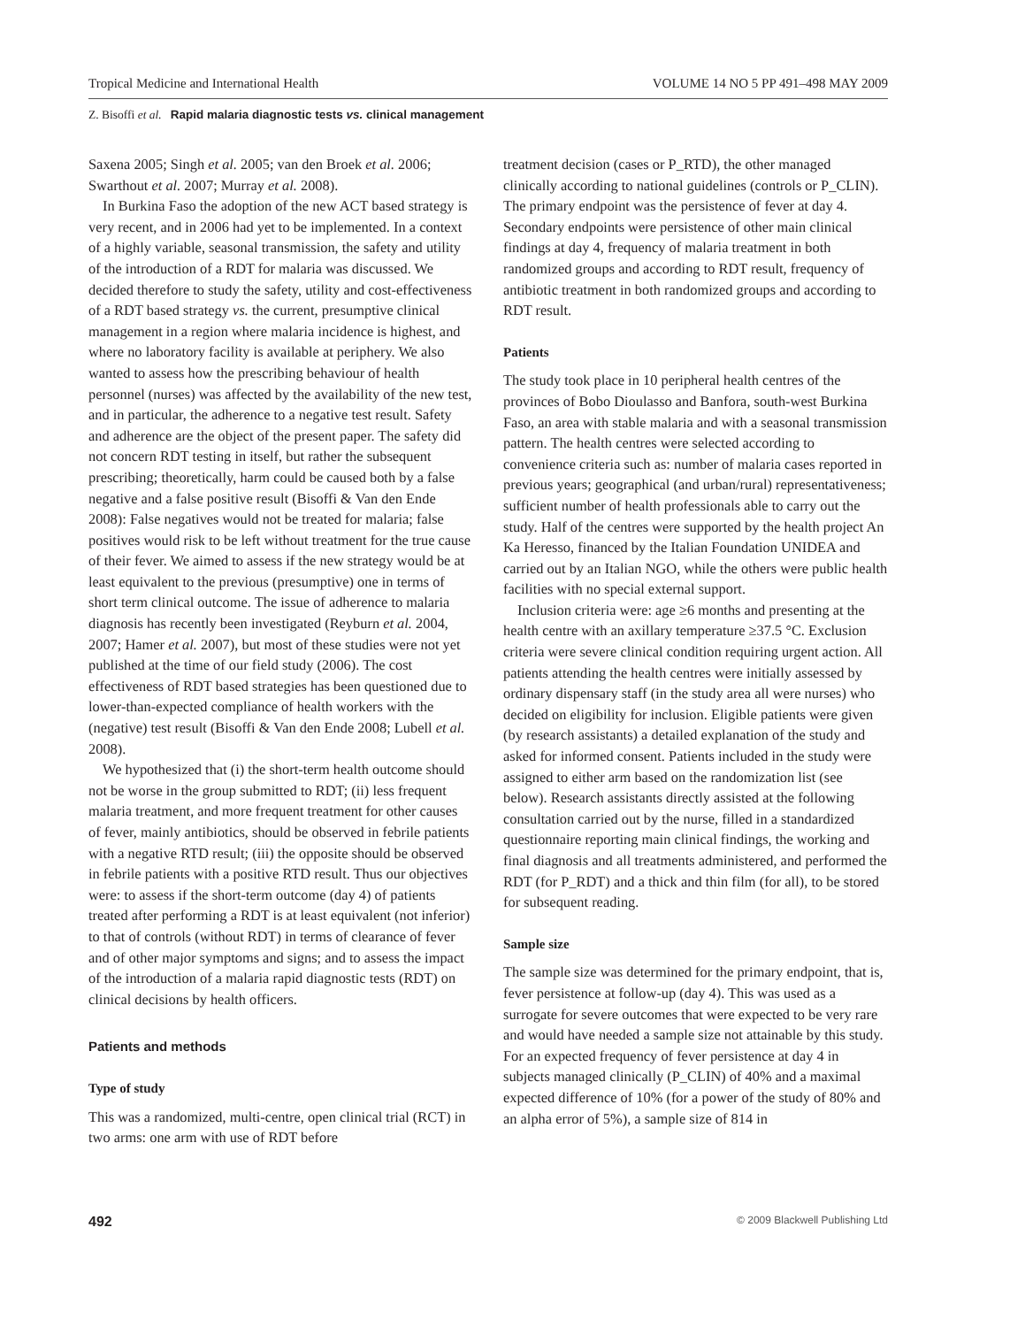Tropical Medicine and International Health VOLUME 14 NO 5 PP 491–498 MAY 2009
Z. Bisoffi et al. Rapid malaria diagnostic tests vs. clinical management
Saxena 2005; Singh et al. 2005; van den Broek et al. 2006; Swarthout et al. 2007; Murray et al. 2008).
In Burkina Faso the adoption of the new ACT based strategy is very recent, and in 2006 had yet to be implemented. In a context of a highly variable, seasonal transmission, the safety and utility of the introduction of a RDT for malaria was discussed. We decided therefore to study the safety, utility and cost-effectiveness of a RDT based strategy vs. the current, presumptive clinical management in a region where malaria incidence is highest, and where no laboratory facility is available at periphery. We also wanted to assess how the prescribing behaviour of health personnel (nurses) was affected by the availability of the new test, and in particular, the adherence to a negative test result. Safety and adherence are the object of the present paper. The safety did not concern RDT testing in itself, but rather the subsequent prescribing; theoretically, harm could be caused both by a false negative and a false positive result (Bisoffi & Van den Ende 2008): False negatives would not be treated for malaria; false positives would risk to be left without treatment for the true cause of their fever. We aimed to assess if the new strategy would be at least equivalent to the previous (presumptive) one in terms of short term clinical outcome. The issue of adherence to malaria diagnosis has recently been investigated (Reyburn et al. 2004, 2007; Hamer et al. 2007), but most of these studies were not yet published at the time of our field study (2006). The cost effectiveness of RDT based strategies has been questioned due to lower-than-expected compliance of health workers with the (negative) test result (Bisoffi & Van den Ende 2008; Lubell et al. 2008).
We hypothesized that (i) the short-term health outcome should not be worse in the group submitted to RDT; (ii) less frequent malaria treatment, and more frequent treatment for other causes of fever, mainly antibiotics, should be observed in febrile patients with a negative RTD result; (iii) the opposite should be observed in febrile patients with a positive RTD result. Thus our objectives were: to assess if the short-term outcome (day 4) of patients treated after performing a RDT is at least equivalent (not inferior) to that of controls (without RDT) in terms of clearance of fever and of other major symptoms and signs; and to assess the impact of the introduction of a malaria rapid diagnostic tests (RDT) on clinical decisions by health officers.
Patients and methods
Type of study
This was a randomized, multi-centre, open clinical trial (RCT) in two arms: one arm with use of RDT before
treatment decision (cases or P_RTD), the other managed clinically according to national guidelines (controls or P_CLIN). The primary endpoint was the persistence of fever at day 4. Secondary endpoints were persistence of other main clinical findings at day 4, frequency of malaria treatment in both randomized groups and according to RDT result, frequency of antibiotic treatment in both randomized groups and according to RDT result.
Patients
The study took place in 10 peripheral health centres of the provinces of Bobo Dioulasso and Banfora, south-west Burkina Faso, an area with stable malaria and with a seasonal transmission pattern. The health centres were selected according to convenience criteria such as: number of malaria cases reported in previous years; geographical (and urban/rural) representativeness; sufficient number of health professionals able to carry out the study. Half of the centres were supported by the health project An Ka Heresso, financed by the Italian Foundation UNIDEA and carried out by an Italian NGO, while the others were public health facilities with no special external support.
Inclusion criteria were: age ≥6 months and presenting at the health centre with an axillary temperature ≥37.5 °C. Exclusion criteria were severe clinical condition requiring urgent action. All patients attending the health centres were initially assessed by ordinary dispensary staff (in the study area all were nurses) who decided on eligibility for inclusion. Eligible patients were given (by research assistants) a detailed explanation of the study and asked for informed consent. Patients included in the study were assigned to either arm based on the randomization list (see below). Research assistants directly assisted at the following consultation carried out by the nurse, filled in a standardized questionnaire reporting main clinical findings, the working and final diagnosis and all treatments administered, and performed the RDT (for P_RDT) and a thick and thin film (for all), to be stored for subsequent reading.
Sample size
The sample size was determined for the primary endpoint, that is, fever persistence at follow-up (day 4). This was used as a surrogate for severe outcomes that were expected to be very rare and would have needed a sample size not attainable by this study. For an expected frequency of fever persistence at day 4 in subjects managed clinically (P_CLIN) of 40% and a maximal expected difference of 10% (for a power of the study of 80% and an alpha error of 5%), a sample size of 814 in
492 © 2009 Blackwell Publishing Ltd